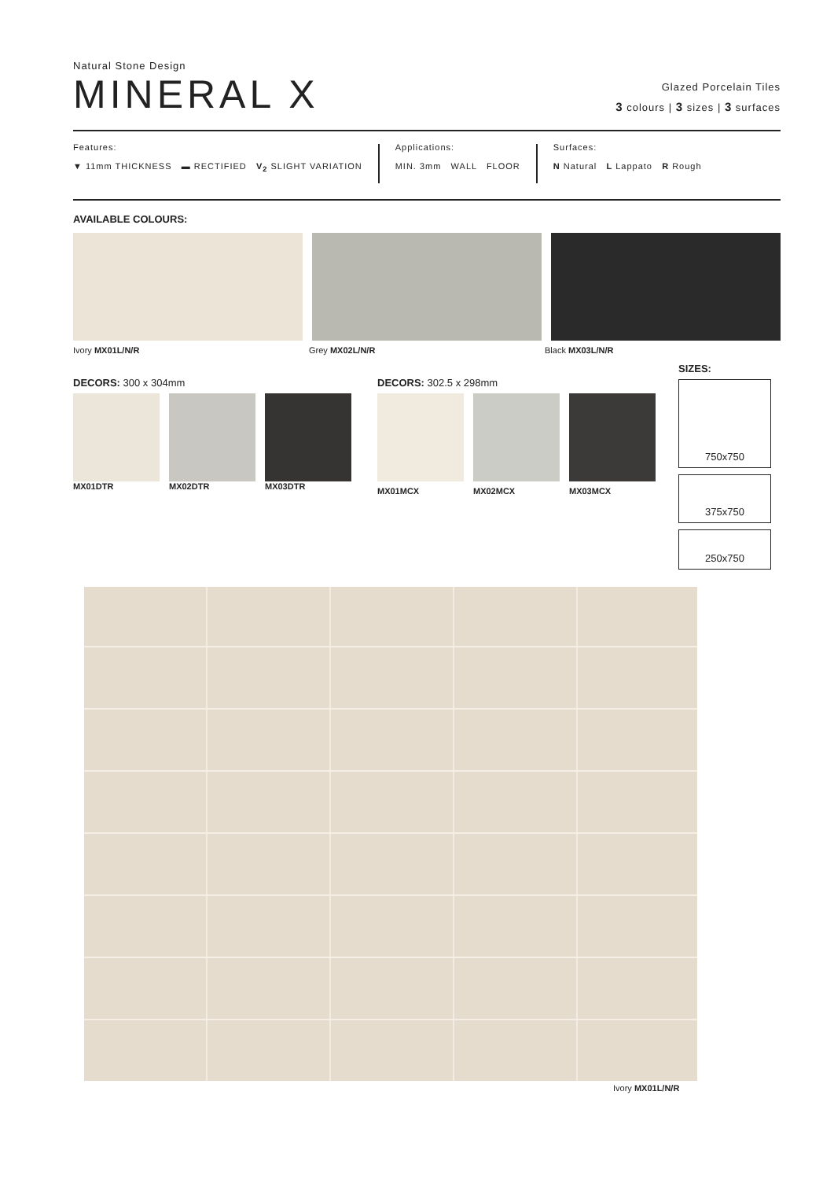Natural Stone Design
MINERAL X
Glazed Porcelain Tiles
3 colours | 3 sizes | 3 surfaces
Features:
▼ 11mm THICKNESS ▬ RECTIFIED V<sub>2</sub> SLIGHT VARIATION
Applications:
MIN. 3mm WALL FLOOR
Surfaces:
N Natural L Lappato R Rough
AVAILABLE COLOURS:
Ivory MX01L/N/R Grey MX02L/N/R Black MX03L/N/R
DECORS: 300 x 304mm
MX01DTR MX02DTR MX03DTR
DECORS: 302.5 x 298mm
MX01MCX MX02MCX MX03MCX
SIZES:
750x750
375x750
250x750
Ivory MX01L/N/R